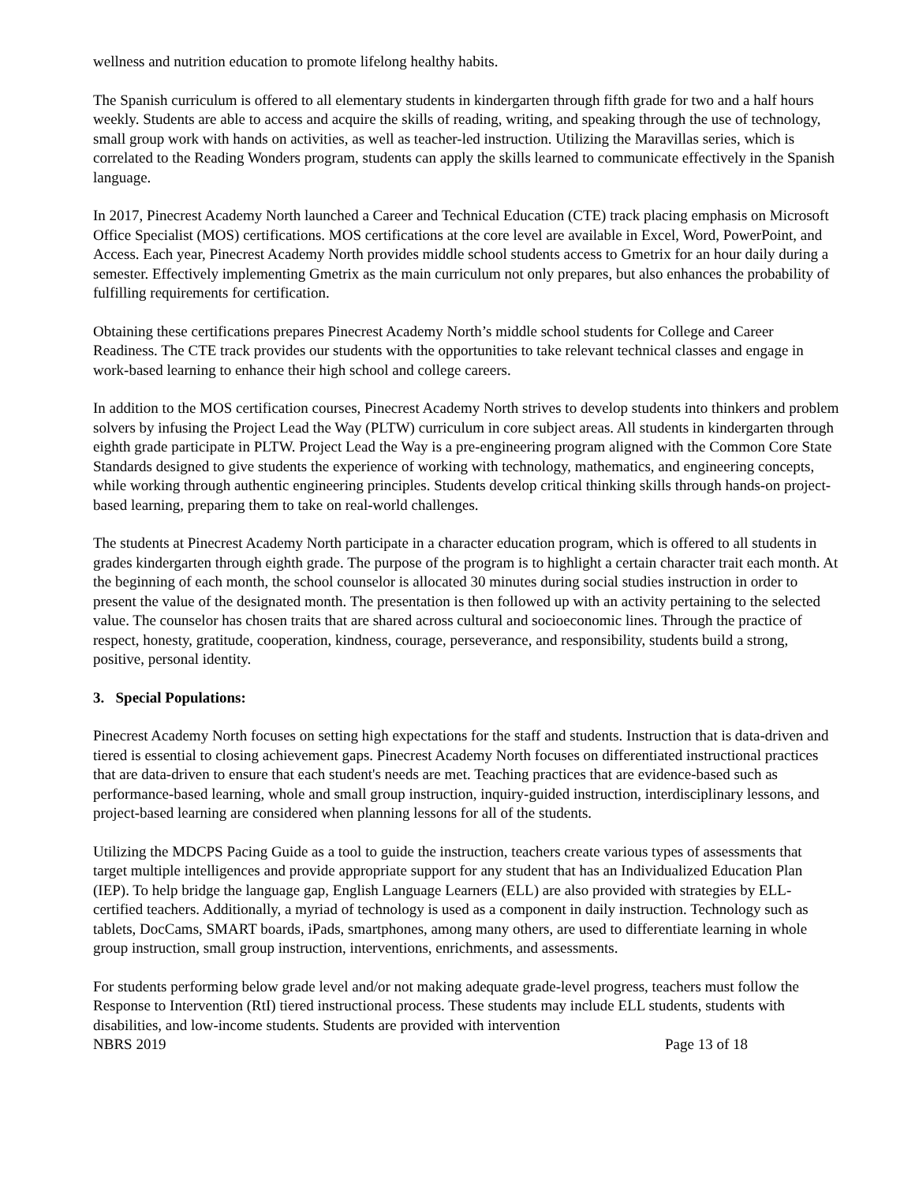wellness and nutrition education to promote lifelong healthy habits.
The Spanish curriculum is offered to all elementary students in kindergarten through fifth grade for two and a half hours weekly. Students are able to access and acquire the skills of reading, writing, and speaking through the use of technology, small group work with hands on activities, as well as teacher-led instruction. Utilizing the Maravillas series, which is correlated to the Reading Wonders program, students can apply the skills learned to communicate effectively in the Spanish language.
In 2017, Pinecrest Academy North launched a Career and Technical Education (CTE) track placing emphasis on Microsoft Office Specialist (MOS) certifications. MOS certifications at the core level are available in Excel, Word, PowerPoint, and Access. Each year, Pinecrest Academy North provides middle school students access to Gmetrix for an hour daily during a semester. Effectively implementing Gmetrix as the main curriculum not only prepares, but also enhances the probability of fulfilling requirements for certification.
Obtaining these certifications prepares Pinecrest Academy North’s middle school students for College and Career Readiness. The CTE track provides our students with the opportunities to take relevant technical classes and engage in work-based learning to enhance their high school and college careers.
In addition to the MOS certification courses, Pinecrest Academy North strives to develop students into thinkers and problem solvers by infusing the Project Lead the Way (PLTW) curriculum in core subject areas. All students in kindergarten through eighth grade participate in PLTW. Project Lead the Way is a pre-engineering program aligned with the Common Core State Standards designed to give students the experience of working with technology, mathematics, and engineering concepts, while working through authentic engineering principles. Students develop critical thinking skills through hands-on project-based learning, preparing them to take on real-world challenges.
The students at Pinecrest Academy North participate in a character education program, which is offered to all students in grades kindergarten through eighth grade. The purpose of the program is to highlight a certain character trait each month. At the beginning of each month, the school counselor is allocated 30 minutes during social studies instruction in order to present the value of the designated month. The presentation is then followed up with an activity pertaining to the selected value. The counselor has chosen traits that are shared across cultural and socioeconomic lines. Through the practice of respect, honesty, gratitude, cooperation, kindness, courage, perseverance, and responsibility, students build a strong, positive, personal identity.
3. Special Populations:
Pinecrest Academy North focuses on setting high expectations for the staff and students. Instruction that is data-driven and tiered is essential to closing achievement gaps. Pinecrest Academy North focuses on differentiated instructional practices that are data-driven to ensure that each student's needs are met. Teaching practices that are evidence-based such as performance-based learning, whole and small group instruction, inquiry-guided instruction, interdisciplinary lessons, and project-based learning are considered when planning lessons for all of the students.
Utilizing the MDCPS Pacing Guide as a tool to guide the instruction, teachers create various types of assessments that target multiple intelligences and provide appropriate support for any student that has an Individualized Education Plan (IEP). To help bridge the language gap, English Language Learners (ELL) are also provided with strategies by ELL-certified teachers. Additionally, a myriad of technology is used as a component in daily instruction. Technology such as tablets, DocCams, SMART boards, iPads, smartphones, among many others, are used to differentiate learning in whole group instruction, small group instruction, interventions, enrichments, and assessments.
For students performing below grade level and/or not making adequate grade-level progress, teachers must follow the Response to Intervention (RtI) tiered instructional process. These students may include ELL students, students with disabilities, and low-income students. Students are provided with intervention
NBRS 2019 Page 13 of 18